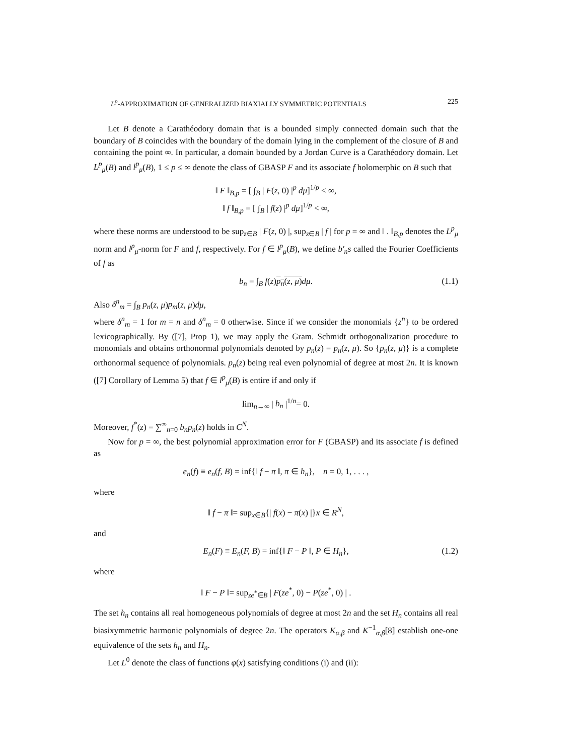L<sup>p</sup>-APPROXIMATION OF GENERALIZED BIAXIALLY SYMMETRIC POTENTIALS 225
Let B denote a Carathéodory domain that is a bounded simply connected domain such that the boundary of B coincides with the boundary of the domain lying in the complement of the closure of B and containing the point ∞. In particular, a domain bounded by a Jordan Curve is a Carathéodory domain. Let L<sup>p</sup><sub>μ</sub>(B) and l<sup>p</sup><sub>μ</sub>(B), 1 ≤ p ≤ ∞ denote the class of GBASP F and its associate f holomerphic on B such that
‖ F ‖<sub>B,p</sub> = [ ∫<sub>B</sub> | F(z, 0) |<sup>p</sup> dμ]<sup>1/p</sup> < ∞,
‖ f ‖<sub>B,p</sub> = [ ∫<sub>B</sub> | f(z) |<sup>p</sup> dμ]<sup>1/p</sup> < ∞,
where these norms are understood to be sup<sub>z∈B</sub> | F(z, 0) |, sup<sub>z∈B</sub> | f | for p = ∞ and ‖ . ‖<sub>B,p</sub> denotes the L<sup>p</sup><sub>μ</sub> norm and l<sup>p</sup><sub>μ</sub>-norm for F and f, respectively. For f ∈ l<sup>p</sup><sub>μ</sub>(B), we define b′<sub>n</sub>s called the Fourier Coefficients of f as
b<sub>n</sub> = ∫<sub>B</sub> f(z)p<sub>n</sub>(z, μ) dμ. (1.1)
Also δ<sup>n</sup><sub>m</sub> = ∫<sub>B</sub> p<sub>n</sub>(z, μ)p<sub>m</sub>(z, μ)dμ,
where δ<sup>n</sup><sub>m</sub> = 1 for m = n and δ<sup>n</sup><sub>m</sub> = 0 otherwise. Since if we consider the monomials {z<sup>n</sup>} to be ordered lexicographically. By ([7], Prop 1), we may apply the Gram. Schmidt orthogonalization procedure to monomials and obtains orthonormal polynomials denoted by p<sub>n</sub>(z) = p<sub>n</sub>(z, μ). So {p<sub>n</sub>(z, μ)} is a complete orthonormal sequence of polynomials. p<sub>n</sub>(z) being real even polynomial of degree at most 2n. It is known ([7] Corollary of Lemma 5) that f ∈ l<sup>p</sup><sub>μ</sub>(B) is entire if and only if
lim<sub>n→∞</sub> | b<sub>n</sub> |<sup>1/n</sup>= 0.
Moreover, f<sup>*</sup>(z) = ∑<sup>∞</sup><sub>n=0</sub> b<sub>n</sub>p<sub>n</sub>(z) holds in C<sup>N</sup>.
Now for p = ∞, the best polynomial approximation error for F (GBASP) and its associate f is defined as
e<sub>n</sub>(f) ≡ e<sub>n</sub>(f, B) = inf{‖ f − π ‖, π ∈ h<sub>n</sub>}, n = 0, 1, . . . ,
where
‖ f − π ‖= sup<sub>x∈B</sub>{| f(x) − π(x) |}x ∈ R<sup>N</sup>,
and
E<sub>n</sub>(F) ≡ E<sub>n</sub>(F, B) = inf{‖ F − P ‖, P ∈ H<sub>n</sub>}, (1.2)
where
‖ F − P ‖= sup<sub>ze<sup>*</sup>∈B</sub> | F(ze<sup>*</sup>, 0) − P(ze<sup>*</sup>, 0) | .
The set h<sub>n</sub> contains all real homogeneous polynomials of degree at most 2n and the set H<sub>n</sub> contains all real biasixymmetric harmonic polynomials of degree 2n. The operators K<sub>α,β</sub> and K<sup>−1</sup><sub>α,β</sub>[8] establish one-one equivalence of the sets h<sub>n</sub> and H<sub>n</sub>.
Let L<sup>0</sup> denote the class of functions φ(x) satisfying conditions (i) and (ii):